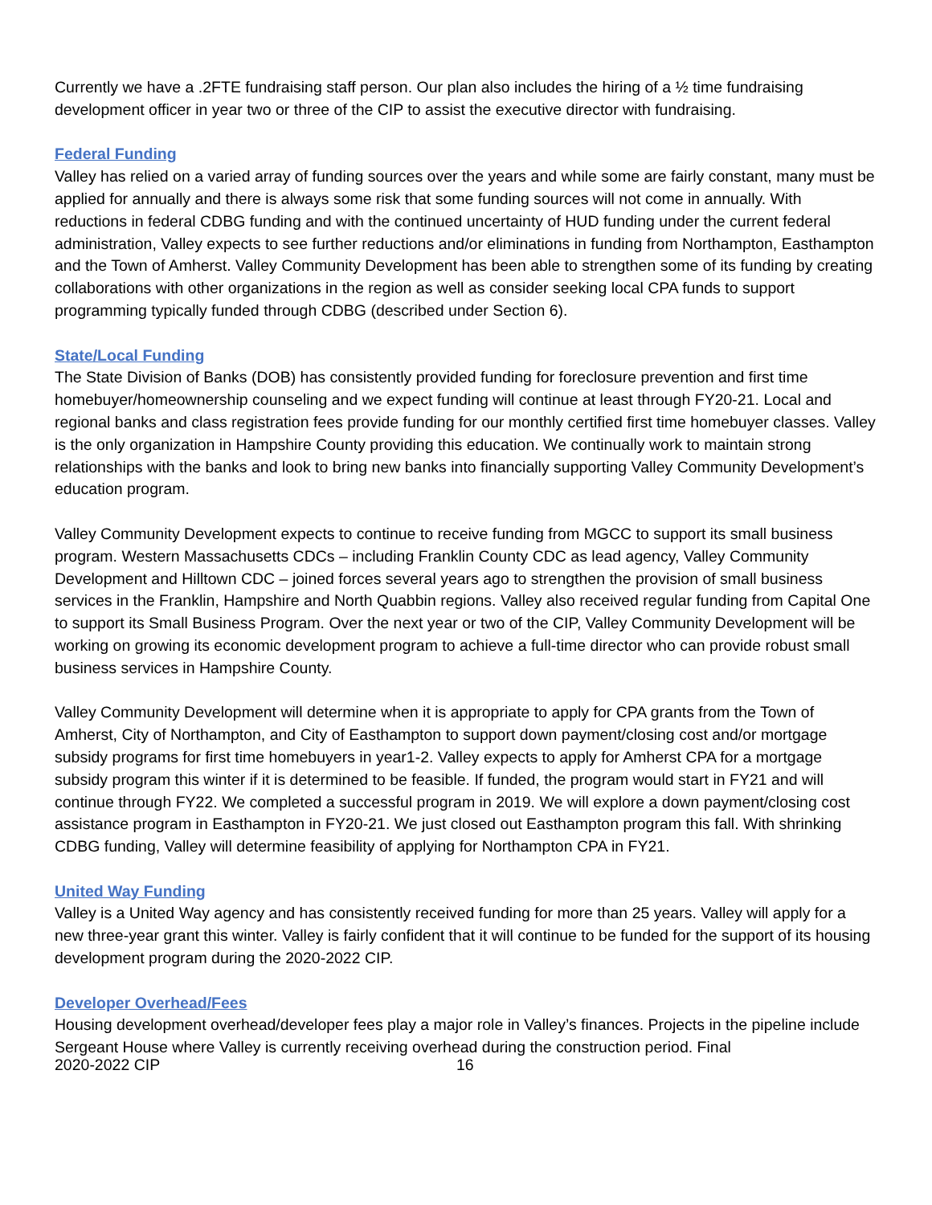Currently we have a .2FTE fundraising staff person. Our plan also includes the hiring of a ½ time fundraising development officer in year two or three of the CIP to assist the executive director with fundraising.
Federal Funding
Valley has relied on a varied array of funding sources over the years and while some are fairly constant, many must be applied for annually and there is always some risk that some funding sources will not come in annually. With reductions in federal CDBG funding and with the continued uncertainty of HUD funding under the current federal administration, Valley expects to see further reductions and/or eliminations in funding from Northampton, Easthampton and the Town of Amherst. Valley Community Development has been able to strengthen some of its funding by creating collaborations with other organizations in the region as well as consider seeking local CPA funds to support programming typically funded through CDBG (described under Section 6).
State/Local Funding
The State Division of Banks (DOB) has consistently provided funding for foreclosure prevention and first time homebuyer/homeownership counseling and we expect funding will continue at least through FY20-21. Local and regional banks and class registration fees provide funding for our monthly certified first time homebuyer classes. Valley is the only organization in Hampshire County providing this education. We continually work to maintain strong relationships with the banks and look to bring new banks into financially supporting Valley Community Development’s education program.
Valley Community Development expects to continue to receive funding from MGCC to support its small business program. Western Massachusetts CDCs – including Franklin County CDC as lead agency, Valley Community Development and Hilltown CDC – joined forces several years ago to strengthen the provision of small business services in the Franklin, Hampshire and North Quabbin regions. Valley also received regular funding from Capital One to support its Small Business Program. Over the next year or two of the CIP, Valley Community Development will be working on growing its economic development program to achieve a full-time director who can provide robust small business services in Hampshire County.
Valley Community Development will determine when it is appropriate to apply for CPA grants from the Town of Amherst, City of Northampton, and City of Easthampton to support down payment/closing cost and/or mortgage subsidy programs for first time homebuyers in year1-2. Valley expects to apply for Amherst CPA for a mortgage subsidy program this winter if it is determined to be feasible. If funded, the program would start in FY21 and will continue through FY22. We completed a successful program in 2019. We will explore a down payment/closing cost assistance program in Easthampton in FY20-21. We just closed out Easthampton program this fall. With shrinking CDBG funding, Valley will determine feasibility of applying for Northampton CPA in FY21.
United Way Funding
Valley is a United Way agency and has consistently received funding for more than 25 years. Valley will apply for a new three-year grant this winter. Valley is fairly confident that it will continue to be funded for the support of its housing development program during the 2020-2022 CIP.
Developer Overhead/Fees
Housing development overhead/developer fees play a major role in Valley’s finances. Projects in the pipeline include Sergeant House where Valley is currently receiving overhead during the construction period. Final
2020-2022 CIP 16